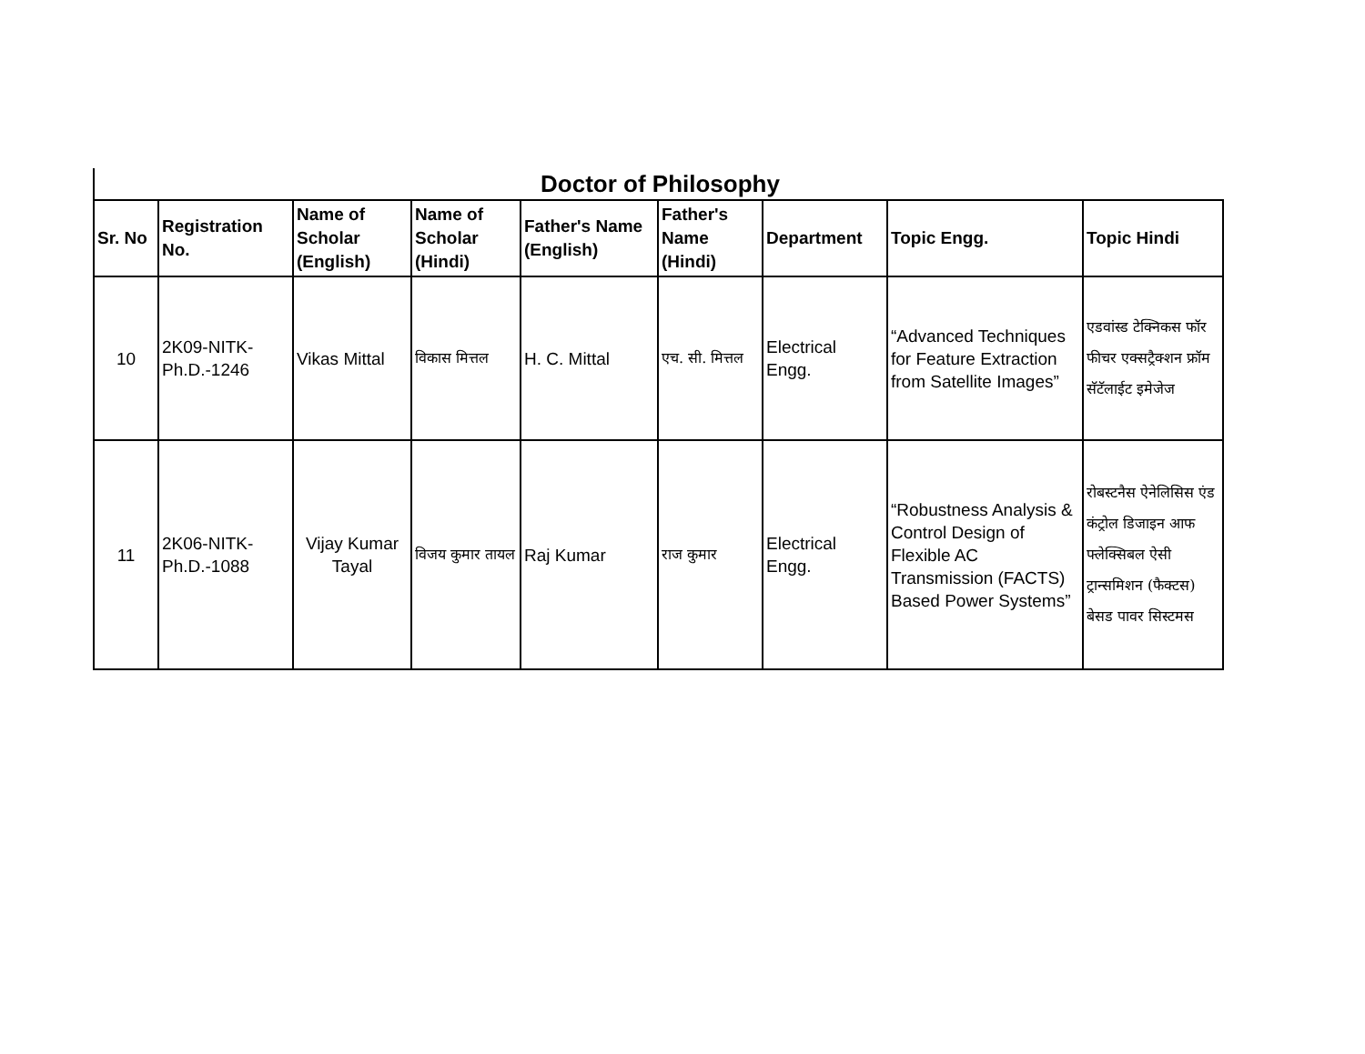Doctor of Philosophy
| Sr. No | Registration No. | Name of Scholar (English) | Name of Scholar (Hindi) | Father's Name (English) | Father's Name (Hindi) | Department | Topic Engg. | Topic Hindi |
| --- | --- | --- | --- | --- | --- | --- | --- | --- |
| 10 | 2K09-NITK-Ph.D.-1246 | Vikas Mittal | विकास मित्तल | H. C. Mittal | एच. सी. मित्तल | Electrical Engg. | “Advanced Techniques for Feature Extraction from Satellite Images” | एडवांस्ड टेक्निकस फॉर फीचर एक्सट्रैक्शन फ्रॉम सॅटॅलाईट इमेजेज |
| 11 | 2K06-NITK-Ph.D.-1088 | Vijay Kumar Tayal | विजय कुमार तायल | Raj Kumar | राज कुमार | Electrical Engg. | “Robustness Analysis & Control Design of Flexible AC Transmission (FACTS) Based Power Systems” | रोबस्टनैस ऐनेलिसिस एंड कंट्रोल डिजाइन आफ फ्लेक्सिबल ऐसी ट्रान्समिशन (फैक्टस) बेसड पावर सिस्टमस |